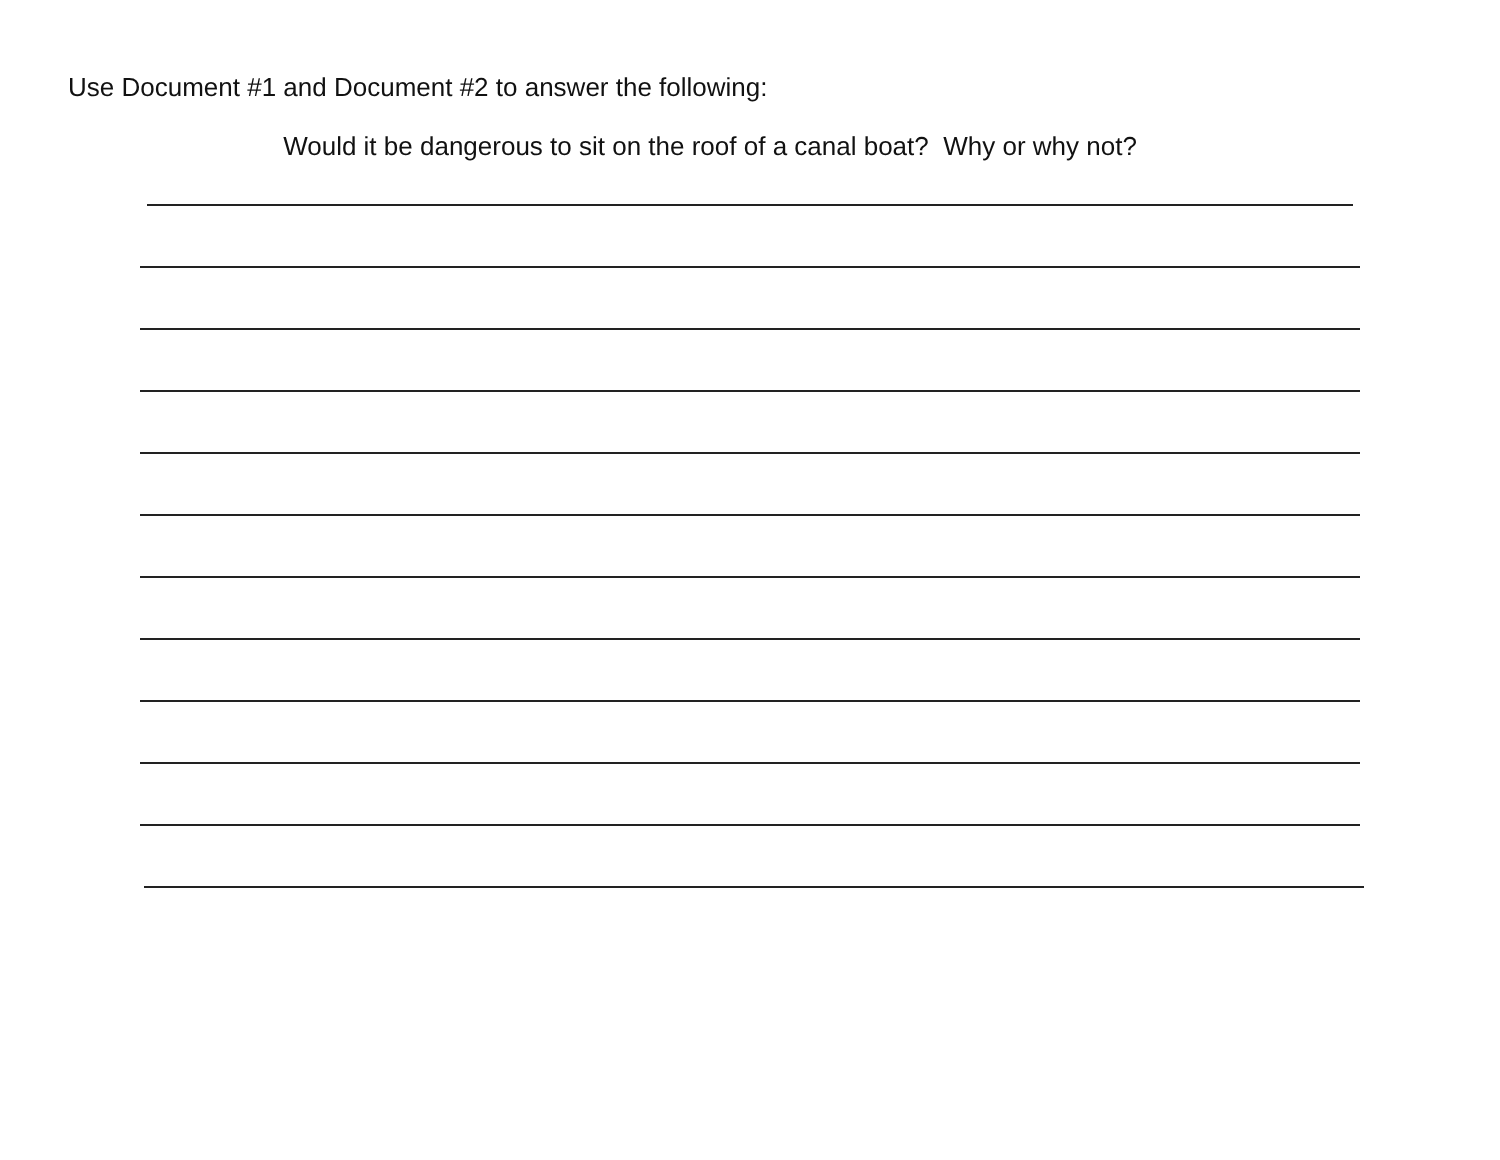Use Document #1 and Document #2 to answer the following:
Would it be dangerous to sit on the roof of a canal boat? Why or why not?